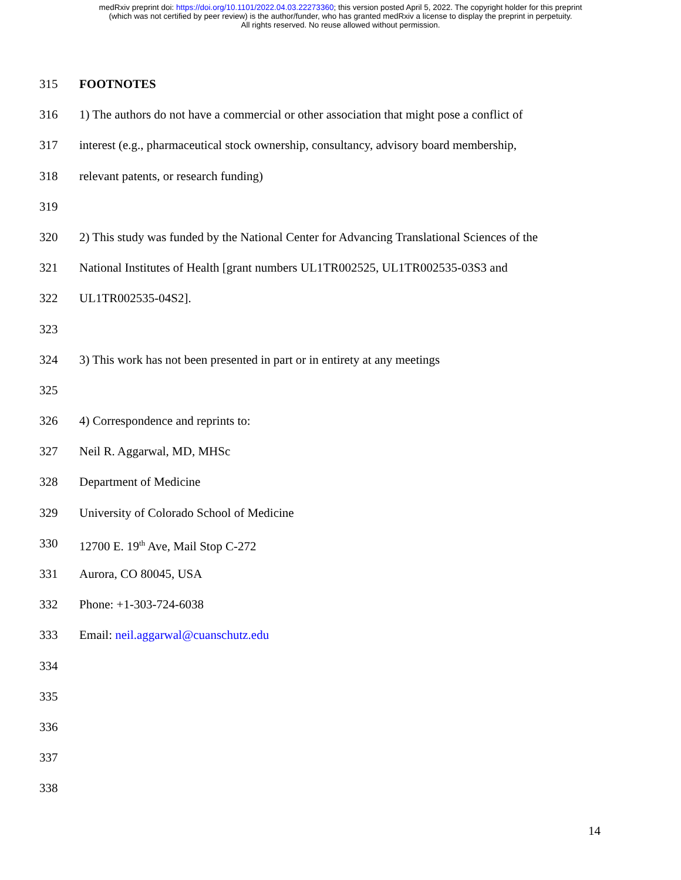medRxiv preprint doi: https://doi.org/10.1101/2022.04.03.22273360; this version posted April 5, 2022. The copyright holder for this preprint
(which was not certified by peer review) is the author/funder, who has granted medRxiv a license to display the preprint in perpetuity.
All rights reserved. No reuse allowed without permission.
315 FOOTNOTES
316 1) The authors do not have a commercial or other association that might pose a conflict of
317 interest (e.g., pharmaceutical stock ownership, consultancy, advisory board membership,
318 relevant patents, or research funding)
319
320 2) This study was funded by the National Center for Advancing Translational Sciences of the
321 National Institutes of Health [grant numbers UL1TR002525, UL1TR002535-03S3 and
322 UL1TR002535-04S2].
323
324 3) This work has not been presented in part or in entirety at any meetings
325
326 4) Correspondence and reprints to:
327 Neil R. Aggarwal, MD, MHSc
328 Department of Medicine
329 University of Colorado School of Medicine
330 12700 E. 19<sup>th</sup> Ave, Mail Stop C-272
331 Aurora, CO 80045, USA
332 Phone: +1-303-724-6038
333 Email: neil.aggarwal@cuanschutz.edu
334
335
336
337
338
14